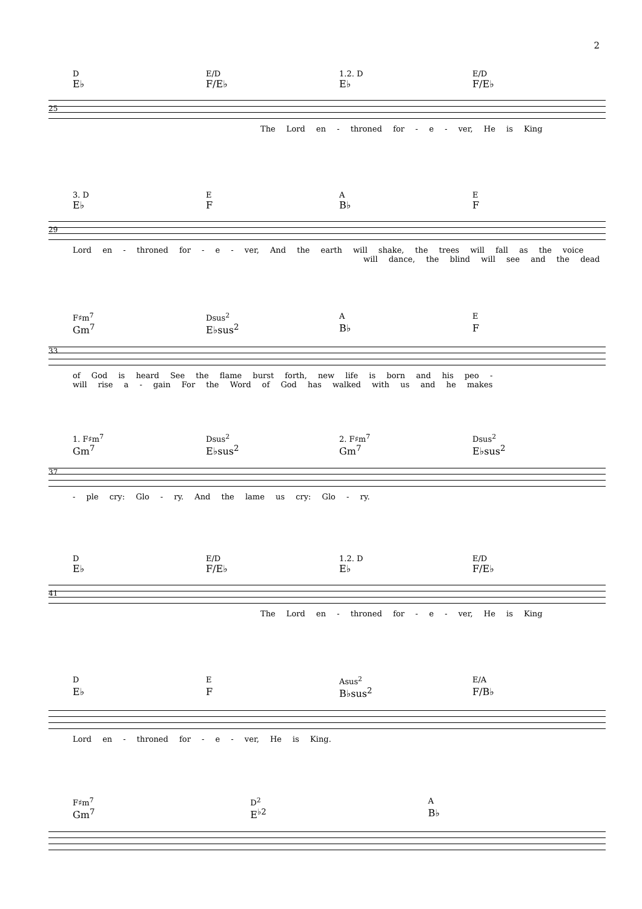2
D E/D 1.2. D E/D
E♭ F/E♭ E♭ F/E♭
25
The Lord en - throned for - e - ver, He is King
3. D E A E
E♭ F B♭ F
29
Lord en - throned for - e - ver, And the earth will shake, the trees will fall as the voice
will dance, the blind will see and the dead
F♯m<sup>7</sup> Dsus<sup>2</sup> A E
Gm<sup>7</sup> E♭sus<sup>2</sup> B♭ F
33
of God is heard See the flame burst forth, new life is born and his peo -
will rise a - gain For the Word of God has walked with us and he makes
1. F♯m<sup>7</sup> Dsus<sup>2</sup> 2. F♯m<sup>7</sup> Dsus<sup>2</sup>
Gm<sup>7</sup> E♭sus<sup>2</sup> Gm<sup>7</sup> E♭sus<sup>2</sup>
37
- ple cry: Glo - ry. And the lame us cry: Glo - ry.
D E/D 1.2. D E/D
E♭ F/E♭ E♭ F/E♭
41
The Lord en - throned for - e - ver, He is King
D E Asus<sup>2</sup> E/A
E♭ F B♭sus<sup>2</sup> F/B♭
Lord en - throned for - e - ver, He is King.
F♯m<sup>7</sup> D<sup>2</sup> A
Gm<sup>7</sup> E<sup>♭2</sup> B♭